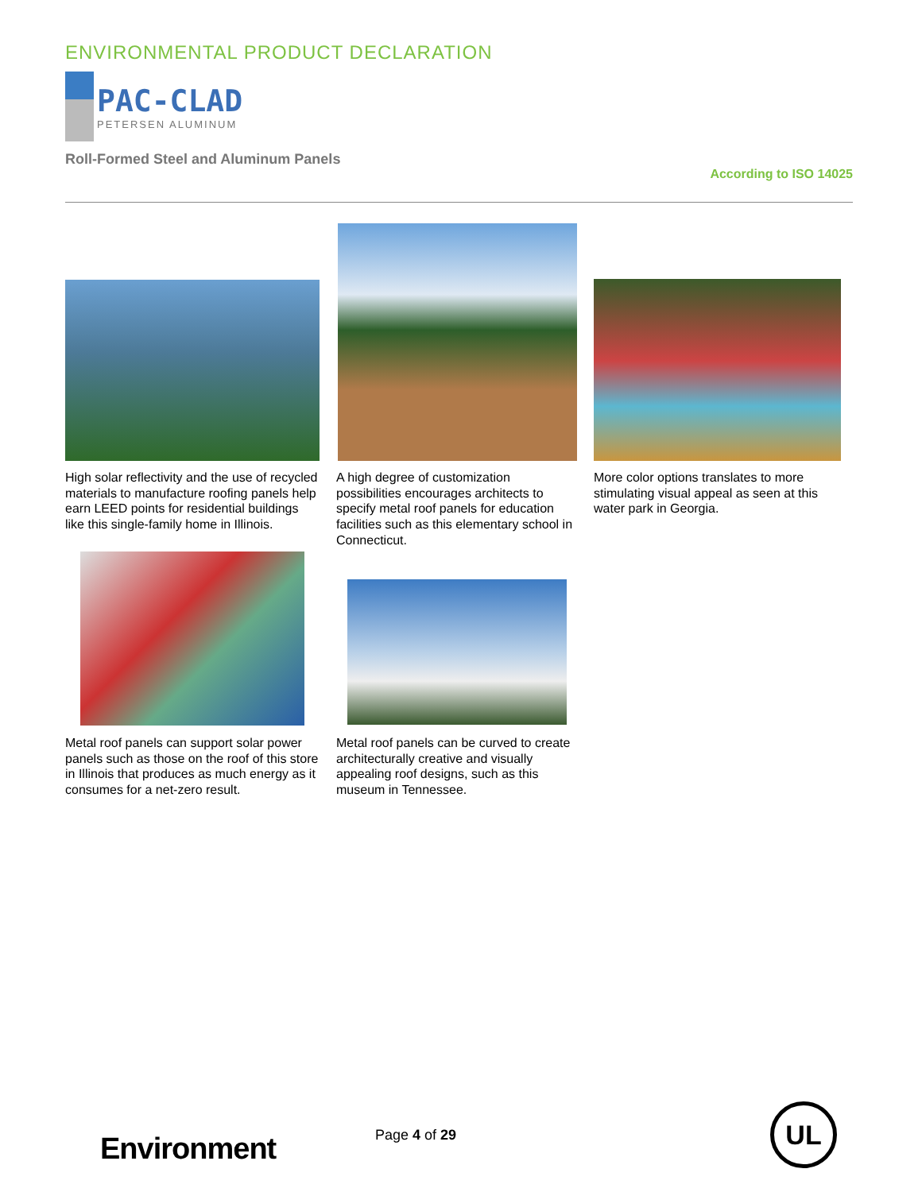ENVIRONMENTAL PRODUCT DECLARATION
PAC-CLAD
PETERSEN ALUMINUM
Roll-Formed Steel and Aluminum Panels
According to ISO 14025
High solar reflectivity and the use of recycled materials to manufacture roofing panels help earn LEED points for residential buildings like this single-family home in Illinois.
A high degree of customization possibilities encourages architects to specify metal roof panels for education facilities such as this elementary school in Connecticut.
More color options translates to more stimulating visual appeal as seen at this water park in Georgia.
Metal roof panels can support solar power panels such as those on the roof of this store in Illinois that produces as much energy as it consumes for a net-zero result.
Metal roof panels can be curved to create architecturally creative and visually appealing roof designs, such as this museum in Tennessee.
Environment Page 4 of 29
UL